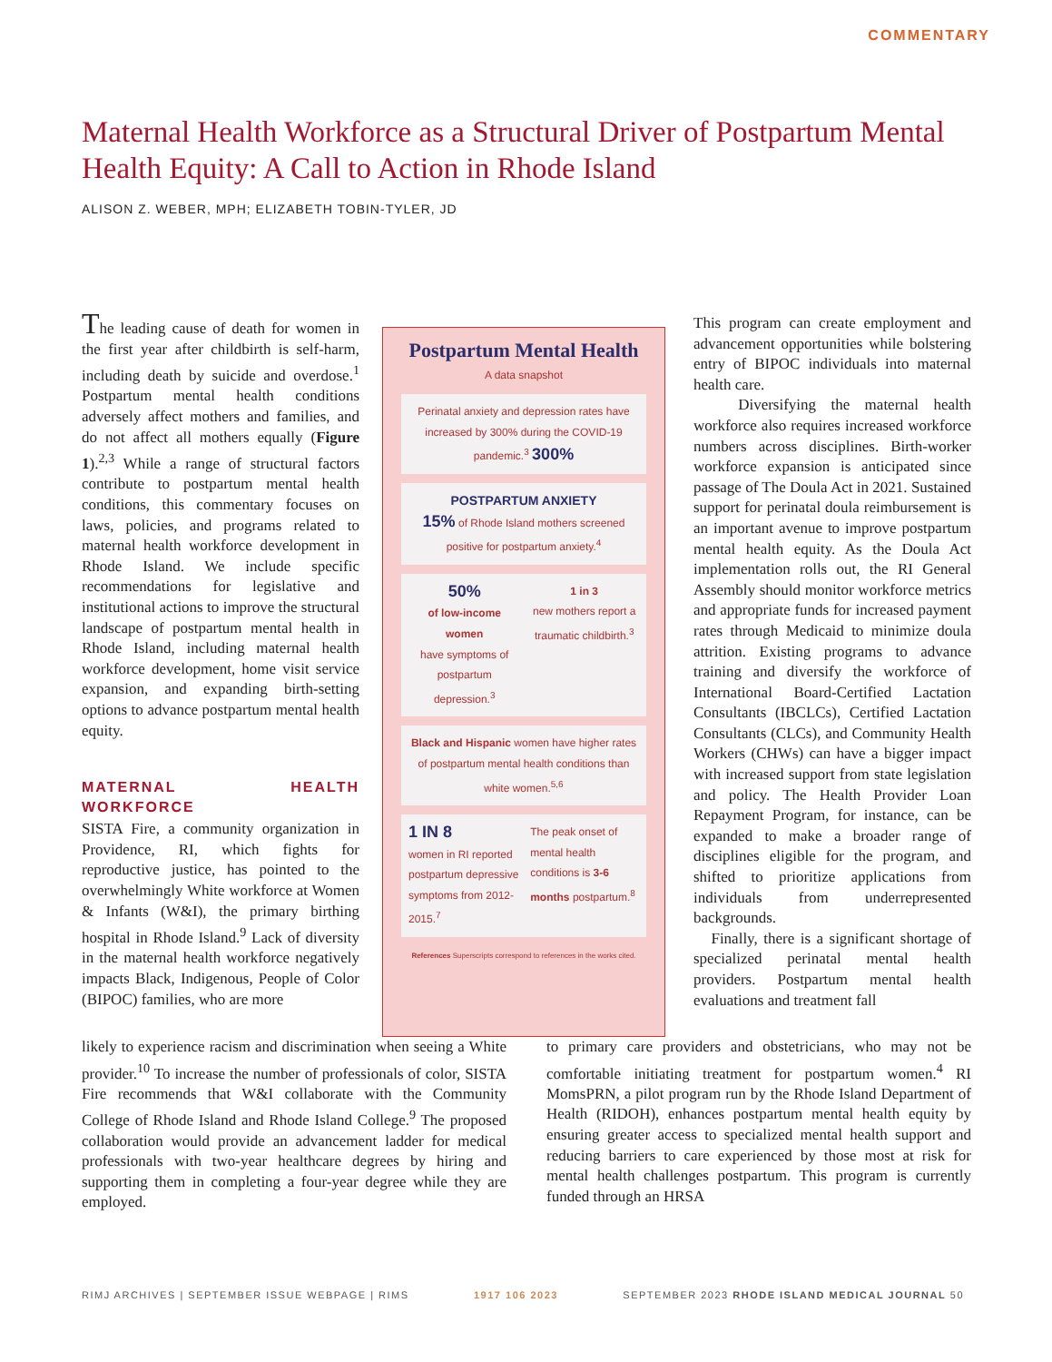COMMENTARY
Maternal Health Workforce as a Structural Driver of Postpartum Mental Health Equity: A Call to Action in Rhode Island
ALISON Z. WEBER, MPH; ELIZABETH TOBIN-TYLER, JD
The leading cause of death for women in the first year after childbirth is self-harm, including death by suicide and overdose.<sup>1</sup> Postpartum mental health conditions adversely affect mothers and families, and do not affect all mothers equally (Figure 1).<sup>2,3</sup> While a range of structural factors contribute to postpartum mental health conditions, this commentary focuses on laws, policies, and programs related to maternal health workforce development in Rhode Island. We include specific recommendations for legislative and institutional actions to improve the structural landscape of postpartum mental health in Rhode Island, including maternal health workforce development, home visit service expansion, and expanding birth-setting options to advance postpartum mental health equity.
MATERNAL HEALTH WORKFORCE
SISTA Fire, a community organization in Providence, RI, which fights for reproductive justice, has pointed to the overwhelmingly White workforce at Women & Infants (W&I), the primary birthing hospital in Rhode Island.<sup>9</sup> Lack of diversity in the maternal health workforce negatively impacts Black, Indigenous, People of Color (BIPOC) families, who are more
Postpartum Mental Health
A data snapshot
Perinatal anxiety and depression rates have increased by 300% during the COVID-19 pandemic.<sup>3</sup> 300%
POSTPARTUM ANXIETY
15% of Rhode Island mothers screened positive for postpartum anxiety.<sup>4</sup>
50%
of low-income women
have symptoms of postpartum depression.<sup>3</sup>
1 in 3
new mothers report a traumatic childbirth.<sup>3</sup>
Black and Hispanic women have higher rates of postpartum mental health conditions than white women.<sup>5,6</sup>
1 IN 8
women in RI reported postpartum depressive symptoms from 2012-2015.<sup>7</sup>
The peak onset of mental health conditions is 3-6 months postpartum.<sup>8</sup>
References Superscripts correspond to references in the works cited.
This program can create employment and advancement opportunities while bolstering entry of BIPOC individuals into maternal health care.
Diversifying the maternal health workforce also requires increased workforce numbers across disciplines. Birth-worker workforce expansion is anticipated since passage of The Doula Act in 2021. Sustained support for perinatal doula reimbursement is an important avenue to improve postpartum mental health equity. As the Doula Act implementation rolls out, the RI General Assembly should monitor workforce metrics and appropriate funds for increased payment rates through Medicaid to minimize doula attrition. Existing programs to advance training and diversify the workforce of International Board-Certified Lactation Consultants (IBCLCs), Certified Lactation Consultants (CLCs), and Community Health Workers (CHWs) can have a bigger impact with increased support from state legislation and policy. The Health Provider Loan Repayment Program, for instance, can be expanded to make a broader range of disciplines eligible for the program, and shifted to prioritize applications from individuals from underrepresented backgrounds.
Finally, there is a significant shortage of specialized perinatal mental health providers. Postpartum mental health evaluations and treatment fall
likely to experience racism and discrimination when seeing a White provider.<sup>10</sup> To increase the number of professionals of color, SISTA Fire recommends that W&I collaborate with the Community College of Rhode Island and Rhode Island College.<sup>9</sup> The proposed collaboration would provide an advancement ladder for medical professionals with two-year healthcare degrees by hiring and supporting them in completing a four-year degree while they are employed.
to primary care providers and obstetricians, who may not be comfortable initiating treatment for postpartum women.<sup>4</sup> RI MomsPRN, a pilot program run by the Rhode Island Department of Health (RIDOH), enhances postpartum mental health equity by ensuring greater access to specialized mental health support and reducing barriers to care experienced by those most at risk for mental health challenges postpartum. This program is currently funded through an HRSA
RIMJ ARCHIVES | SEPTEMBER ISSUE WEBPAGE | RIMS 1917 106 2023 SEPTEMBER 2023 RHODE ISLAND MEDICAL JOURNAL 50